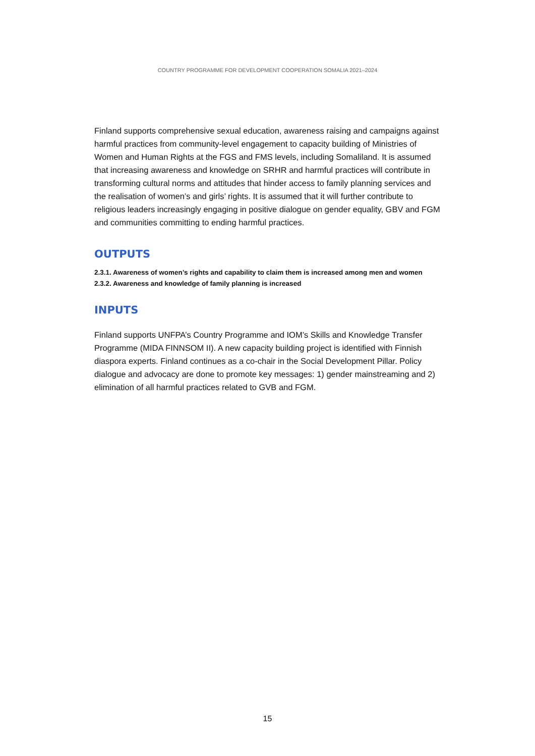COUNTRY PROGRAMME FOR DEVELOPMENT COOPERATION SOMALIA 2021–2024
Finland supports comprehensive sexual education, awareness raising and campaigns against harmful practices from community-level engagement to capacity building of Ministries of Women and Human Rights at the FGS and FMS levels, including Somaliland. It is assumed that increasing awareness and knowledge on SRHR and harmful practices will contribute in transforming cultural norms and attitudes that hinder access to family planning services and the realisation of women’s and girls’ rights. It is assumed that it will further contribute to religious leaders increasingly engaging in positive dialogue on gender equality, GBV and FGM and communities committing to ending harmful practices.
OUTPUTS
2.3.1. Awareness of women’s rights and capability to claim them is increased among men and women
2.3.2. Awareness and knowledge of family planning is increased
INPUTS
Finland supports UNFPA’s Country Programme and IOM’s Skills and Knowledge Transfer Programme (MIDA FINNSOM II). A new capacity building project is identified with Finnish diaspora experts. Finland continues as a co-chair in the Social Development Pillar. Policy dialogue and advocacy are done to promote key messages: 1) gender mainstreaming and 2) elimination of all harmful practices related to GVB and FGM.
15